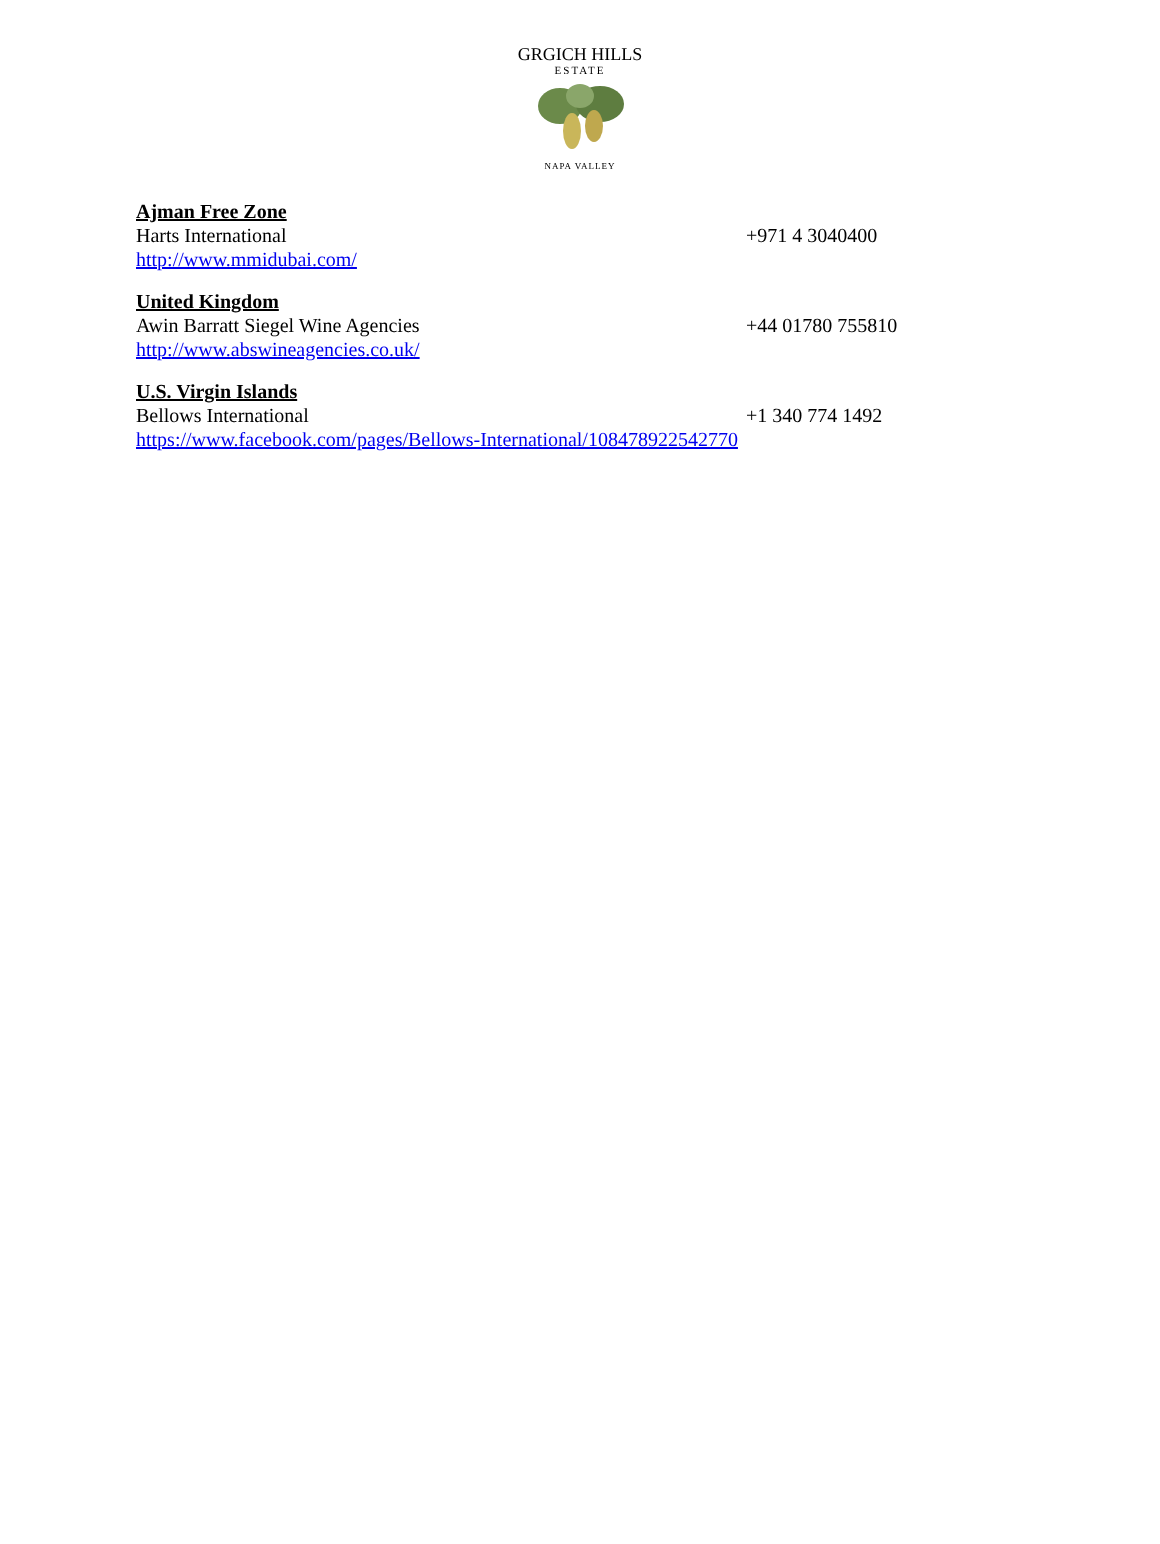GRGICH HILLS
ESTATE
NAPA VALLEY
Ajman Free Zone
Harts International +971 4 3040400
http://www.mmidubai.com/
United Kingdom
Awin Barratt Siegel Wine Agencies +44 01780 755810
http://www.abswineagencies.co.uk/
U.S. Virgin Islands
Bellows International +1 340 774 1492
https://www.facebook.com/pages/Bellows-International/108478922542770